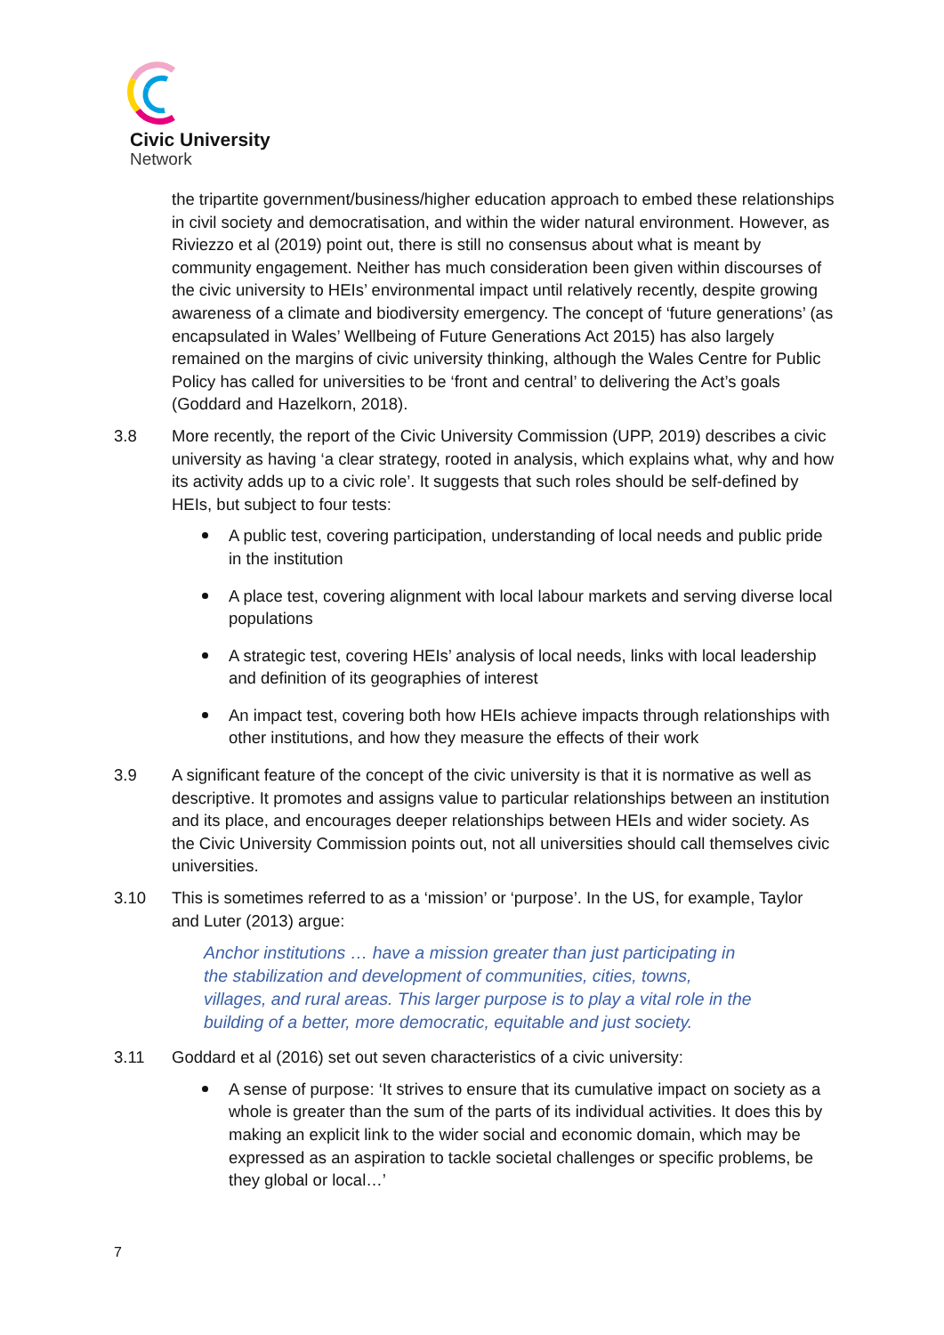Civic University
Network
the tripartite government/business/higher education approach to embed these relationships in civil society and democratisation, and within the wider natural environment. However, as Riviezzo et al (2019) point out, there is still no consensus about what is meant by community engagement. Neither has much consideration been given within discourses of the civic university to HEIs’ environmental impact until relatively recently, despite growing awareness of a climate and biodiversity emergency. The concept of ‘future generations’ (as encapsulated in Wales’ Wellbeing of Future Generations Act 2015) has also largely remained on the margins of civic university thinking, although the Wales Centre for Public Policy has called for universities to be ‘front and central’ to delivering the Act’s goals (Goddard and Hazelkorn, 2018).
3.8 More recently, the report of the Civic University Commission (UPP, 2019) describes a civic university as having ‘a clear strategy, rooted in analysis, which explains what, why and how its activity adds up to a civic role’. It suggests that such roles should be self-defined by HEIs, but subject to four tests:
A public test, covering participation, understanding of local needs and public pride in the institution
A place test, covering alignment with local labour markets and serving diverse local populations
A strategic test, covering HEIs’ analysis of local needs, links with local leadership and definition of its geographies of interest
An impact test, covering both how HEIs achieve impacts through relationships with other institutions, and how they measure the effects of their work
3.9 A significant feature of the concept of the civic university is that it is normative as well as descriptive. It promotes and assigns value to particular relationships between an institution and its place, and encourages deeper relationships between HEIs and wider society. As the Civic University Commission points out, not all universities should call themselves civic universities.
3.10 This is sometimes referred to as a ‘mission’ or ‘purpose’. In the US, for example, Taylor and Luter (2013) argue:
Anchor institutions … have a mission greater than just participating in the stabilization and development of communities, cities, towns, villages, and rural areas. This larger purpose is to play a vital role in the building of a better, more democratic, equitable and just society.
3.11 Goddard et al (2016) set out seven characteristics of a civic university:
A sense of purpose: ‘It strives to ensure that its cumulative impact on society as a whole is greater than the sum of the parts of its individual activities. It does this by making an explicit link to the wider social and economic domain, which may be expressed as an aspiration to tackle societal challenges or specific problems, be they global or local…’
7